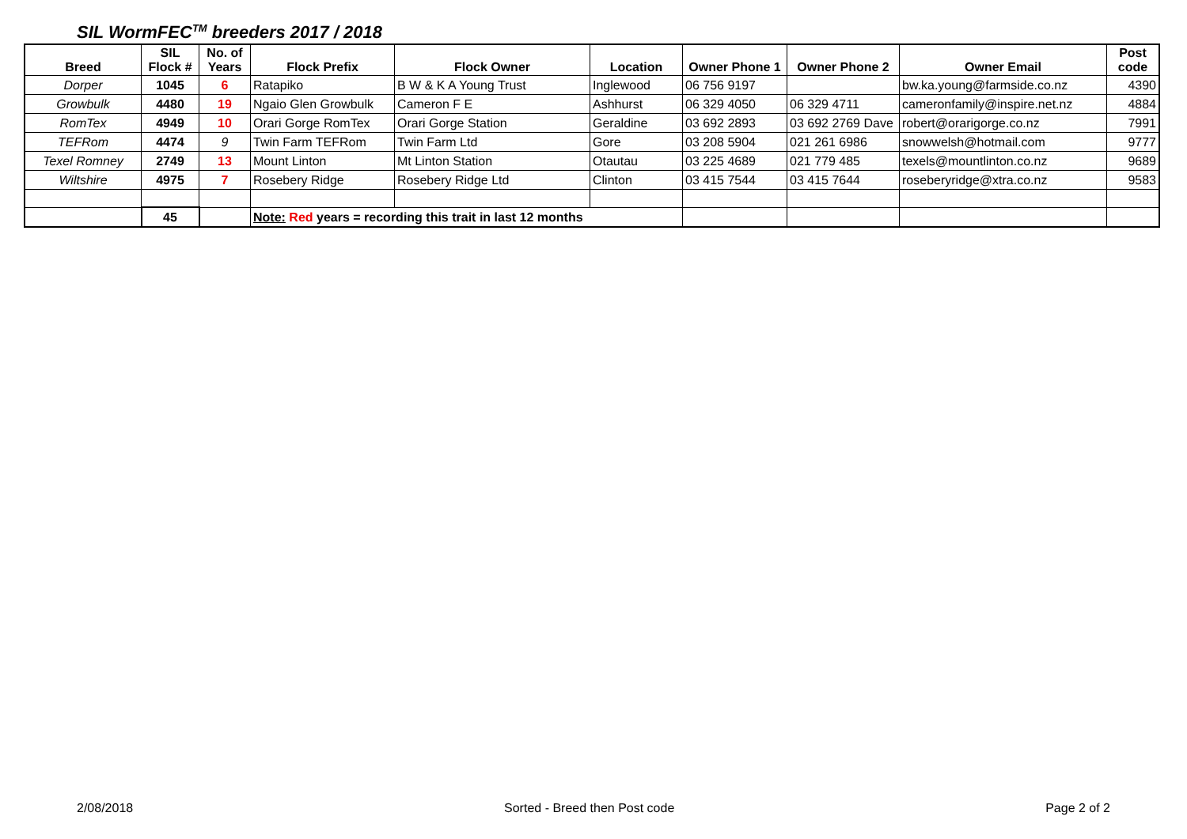SIL WormFEC<sup>TM</sup> breeders 2017 / 2018
| Breed | SIL Flock # | No. of Years | Flock Prefix | Flock Owner | Location | Owner Phone 1 | Owner Phone 2 | Owner Email | Post code |
| --- | --- | --- | --- | --- | --- | --- | --- | --- | --- |
| Dorper | 1045 | 6 | Ratapiko | B W & K A Young Trust | Inglewood | 06 756 9197 | | bw.ka.young@farmside.co.nz | 4390 |
| Growbulk | 4480 | 19 | Ngaio Glen Growbulk | Cameron F E | Ashhurst | 06 329 4050 | 06 329 4711 | cameronfamily@inspire.net.nz | 4884 |
| RomTex | 4949 | 10 | Orari Gorge RomTex | Orari Gorge Station | Geraldine | 03 692 2893 | 03 692 2769 Dave | robert@orarigorge.co.nz | 7991 |
| TEFRom | 4474 | 9 | Twin Farm TEFRom | Twin Farm Ltd | Gore | 03 208 5904 | 021 261 6986 | snowwelsh@hotmail.com | 9777 |
| Texel Romney | 2749 | 13 | Mount Linton | Mt Linton Station | Otautau | 03 225 4689 | 021 779 485 | texels@mountlinton.co.nz | 9689 |
| Wiltshire | 4975 | 7 | Rosebery Ridge | Rosebery Ridge Ltd | Clinton | 03 415 7544 | 03 415 7644 | roseberyridge@xtra.co.nz | 9583 |
| | 45 | | Note: Red years = recording this trait in last 12 months | | | | | | |
2/08/2018 Sorted - Breed then Post code Page 2 of 2